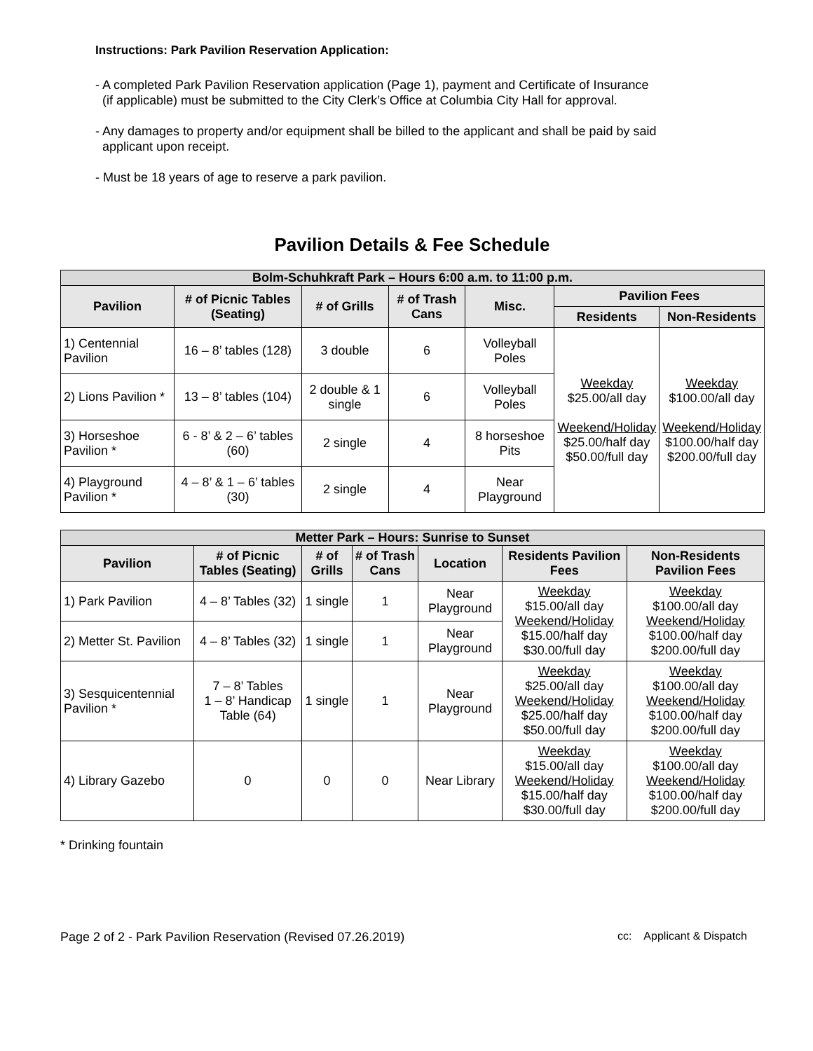Instructions: Park Pavilion Reservation Application:
- A completed Park Pavilion Reservation application (Page 1), payment and Certificate of Insurance
(if applicable) must be submitted to the City Clerk’s Office at Columbia City Hall for approval.
- Any damages to property and/or equipment shall be billed to the applicant and shall be paid by said
applicant upon receipt.
- Must be 18 years of age to reserve a park pavilion.
Pavilion Details & Fee Schedule
| Bolm-Schuhkraft Park – Hours 6:00 a.m. to 11:00 p.m. | | | | | | |
| Pavilion | # of Picnic Tables (Seating) | # of Grills | # of Trash Cans | Misc. | Pavilion Fees | |
| | | | | | Residents | Non-Residents |
| 1) Centennial Pavilion | 16 – 8’ tables (128) | 3 double | 6 | Volleyball Poles | Weekday $25.00/all day Weekend/Holiday $25.00/half day $50.00/full day | Weekday $100.00/all day Weekend/Holiday $100.00/half day $200.00/full day |
| 2) Lions Pavilion * | 13 – 8’ tables (104) | 2 double & 1 single | 6 | Volleyball Poles | | |
| 3) Horseshoe Pavilion * | 6 - 8’ & 2 – 6’ tables (60) | 2 single | 4 | 8 horseshoe Pits | | |
| 4) Playground Pavilion * | 4 – 8’ & 1 – 6’ tables (30) | 2 single | 4 | Near Playground | | |
| Metter Park – Hours: Sunrise to Sunset | | | | | | |
| Pavilion | # of Picnic Tables (Seating) | # of Grills | # of Trash Cans | Location | Residents Pavilion Fees | Non-Residents Pavilion Fees |
| 1) Park Pavilion | 4 – 8’ Tables (32) | 1 single | 1 | Near Playground | Weekday $15.00/all day Weekend/Holiday $15.00/half day $30.00/full day | Weekday $100.00/all day Weekend/Holiday $100.00/half day $200.00/full day |
| 2) Metter St. Pavilion | 4 – 8’ Tables (32) | 1 single | 1 | Near Playground | | |
| 3) Sesquicentennial Pavilion * | 7 – 8’ Tables 1 – 8’ Handicap Table (64) | 1 single | 1 | Near Playground | Weekday $25.00/all day Weekend/Holiday $25.00/half day $50.00/full day | Weekday $100.00/all day Weekend/Holiday $100.00/half day $200.00/full day |
| 4) Library Gazebo | 0 | 0 | 0 | Near Library | Weekday $15.00/all day Weekend/Holiday $15.00/half day $30.00/full day | Weekday $100.00/all day Weekend/Holiday $100.00/half day $200.00/full day |
* Drinking fountain
Page 2 of 2 - Park Pavilion Reservation (Revised 07.26.2019) cc: Applicant & Dispatch